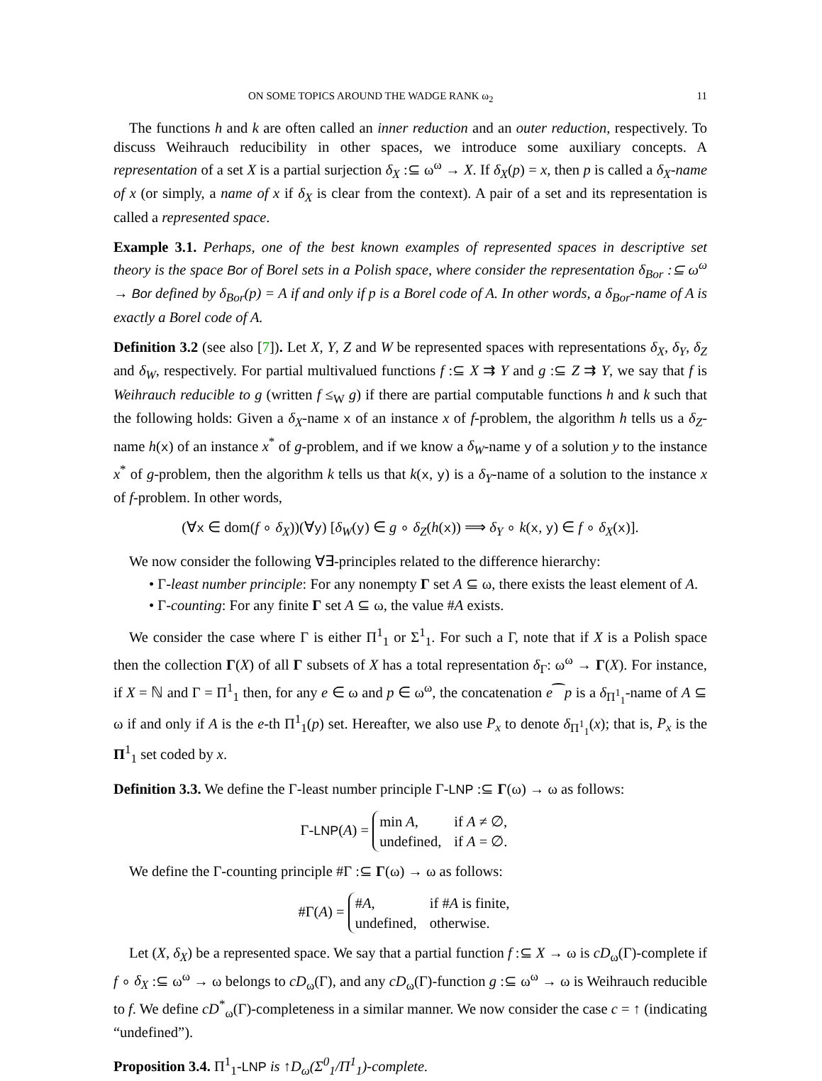ON SOME TOPICS AROUND THE WADGE RANK ω<sub>2</sub> 11
The functions h and k are often called an inner reduction and an outer reduction, respectively. To discuss Weihrauch reducibility in other spaces, we introduce some auxiliary concepts. A representation of a set X is a partial surjection δ<sub>X</sub> :⊆ ω<sup>ω</sup> → X. If δ<sub>X</sub>(p) = x, then p is called a δ<sub>X</sub>-name of x (or simply, a name of x if δ<sub>X</sub> is clear from the context). A pair of a set and its representation is called a represented space.
Example 3.1. Perhaps, one of the best known examples of represented spaces in descriptive set theory is the space Bor of Borel sets in a Polish space, where consider the representation δ<sub>Bor</sub> :⊆ ω<sup>ω</sup> → Bor defined by δ<sub>Bor</sub>(p) = A if and only if p is a Borel code of A. In other words, a δ<sub>Bor</sub>-name of A is exactly a Borel code of A.
Definition 3.2 (see also [7]). Let X, Y, Z and W be represented spaces with representations δ<sub>X</sub>, δ<sub>Y</sub>, δ<sub>Z</sub> and δ<sub>W</sub>, respectively. For partial multivalued functions f :⊆ X ⇉ Y and g :⊆ Z ⇉ Y, we say that f is Weihrauch reducible to g (written f ≤<sub>W</sub> g) if there are partial computable functions h and k such that the following holds: Given a δ<sub>X</sub>-name x of an instance x of f-problem, the algorithm h tells us a δ<sub>Z</sub>-name h(x) of an instance x<sup>*</sup> of g-problem, and if we know a δ<sub>W</sub>-name y of a solution y to the instance x<sup>*</sup> of g-problem, then the algorithm k tells us that k(x, y) is a δ<sub>Y</sub>-name of a solution to the instance x of f-problem. In other words,
(∀x ∈ dom(f ∘ δ<sub>X</sub>))(∀y) [δ<sub>W</sub>(y) ∈ g ∘ δ<sub>Z</sub>(h(x)) ⟹ δ<sub>Y</sub> ∘ k(x, y) ∈ f ∘ δ<sub>X</sub>(x)].
We now consider the following ∀∃-principles related to the difference hierarchy:
• Γ-least number principle: For any nonempty Γ set A ⊆ ω, there exists the least element of A.
• Γ-counting: For any finite Γ set A ⊆ ω, the value #A exists.
We consider the case where Γ is either Π<sup>1</sup><sub>1</sub> or Σ<sup>1</sup><sub>1</sub>. For such a Γ, note that if X is a Polish space then the collection Γ(X) of all Γ subsets of X has a total representation δ<sub>Γ</sub>: ω<sup>ω</sup> → Γ(X). For instance, if X = ℕ and Γ = Π<sup>1</sup><sub>1</sub> then, for any e ∈ ω and p ∈ ω<sup>ω</sup>, the concatenation e⁀p is a δ<sub>Π<sup>1</sup><sub>1</sub></sub>-name of A ⊆ ω if and only if A is the e-th Π<sup>1</sup><sub>1</sub>(p) set. Hereafter, we also use P<sub>x</sub> to denote δ<sub>Π<sup>1</sup><sub>1</sub></sub>(x); that is, P<sub>x</sub> is the Π<sup>1</sup><sub>1</sub> set coded by x.
Definition 3.3. We define the Γ-least number principle Γ-LNP :⊆ Γ(ω) → ω as follows:
Γ-LNP(A) =
| min A , | if A ≠ ∅, |
| undefined, | if A = ∅. |
We define the Γ-counting principle #Γ :⊆ Γ(ω) → ω as follows:
#Γ(A) =
| # A , | if # A is finite, |
| undefined, | otherwise. |
Let (X, δ<sub>X</sub>) be a represented space. We say that a partial function f :⊆ X → ω is cD<sub>ω</sub>(Γ)-complete if f ∘ δ<sub>X</sub> :⊆ ω<sup>ω</sup> → ω belongs to cD<sub>ω</sub>(Γ), and any cD<sub>ω</sub>(Γ)-function g :⊆ ω<sup>ω</sup> → ω is Weihrauch reducible to f. We define cD<sup>*</sup><sub>ω</sub>(Γ)-completeness in a similar manner. We now consider the case c = ↑ (indicating “undefined”).
Proposition 3.4. Π<sup>1</sup><sub>1</sub>-LNP is ↑D<sub>ω</sub>(Σ<sup>0</sup><sub>1</sub>/Π<sup>1</sup><sub>1</sub>)-complete.